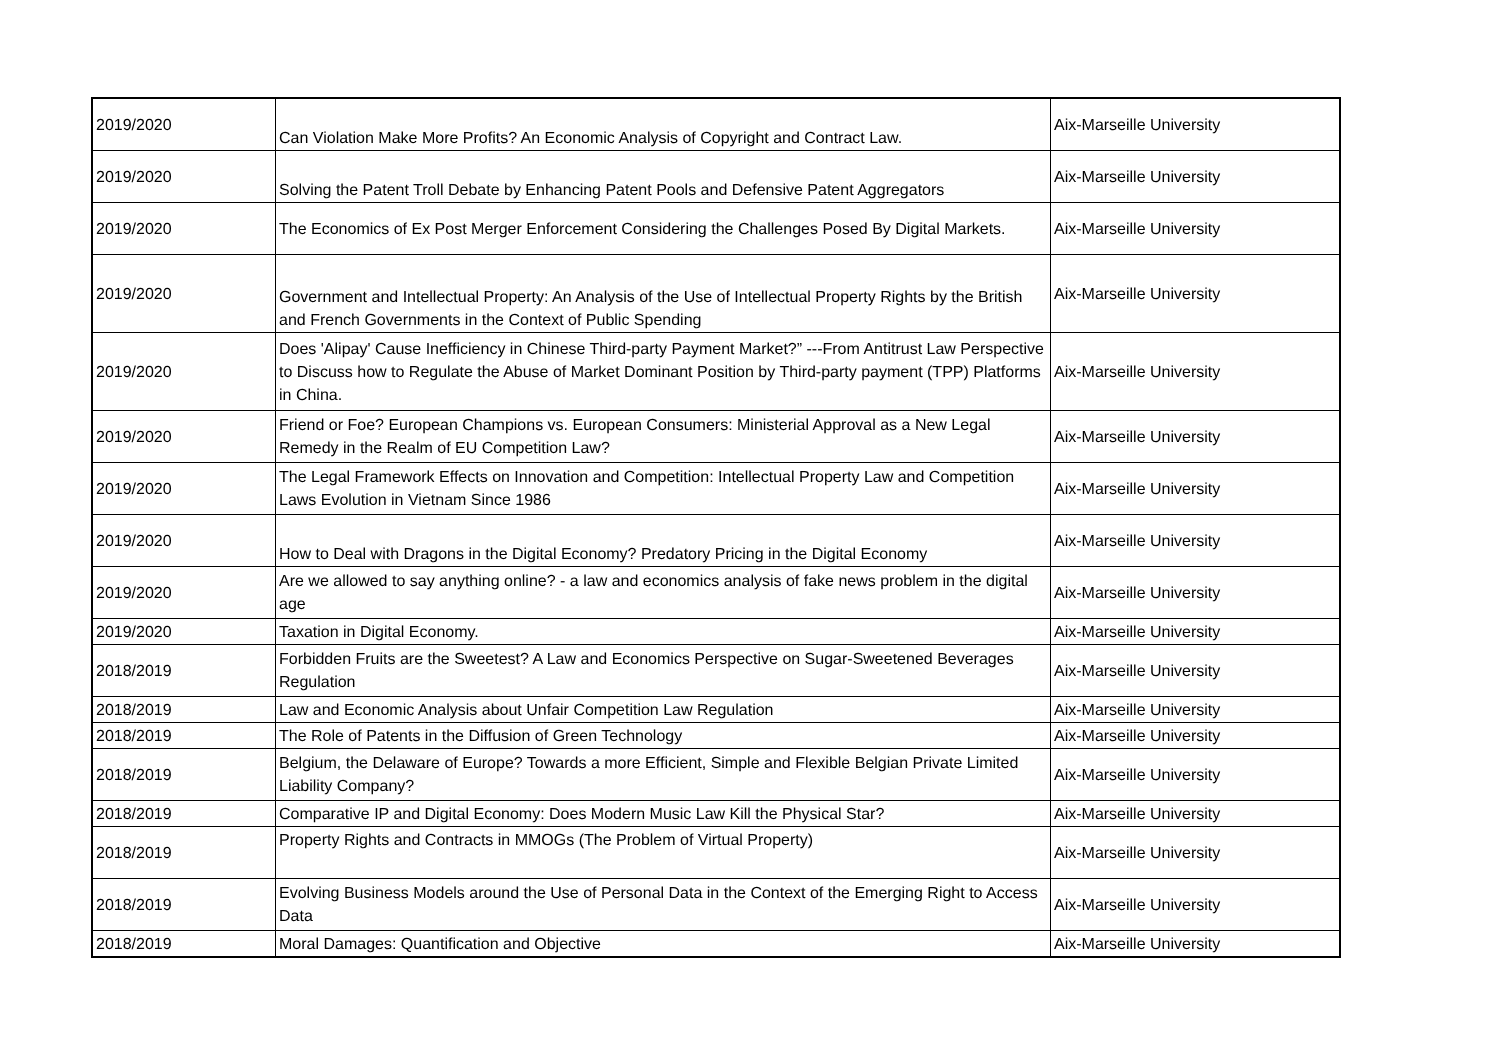| 2019/2020 | Can Violation Make More Profits? An Economic Analysis of Copyright and Contract Law. | Aix-Marseille University |
| 2019/2020 | Solving the Patent Troll Debate by Enhancing Patent Pools and Defensive Patent Aggregators | Aix-Marseille University |
| 2019/2020 | The Economics of Ex Post Merger Enforcement Considering the Challenges Posed By Digital Markets. | Aix-Marseille University |
| 2019/2020 | Government and Intellectual Property: An Analysis of the Use of Intellectual Property Rights by the British and French Governments in the Context of Public Spending | Aix-Marseille University |
| 2019/2020 | Does 'Alipay' Cause Inefficiency in Chinese Third-party Payment Market?” ---From Antitrust Law Perspective to Discuss how to Regulate the Abuse of Market Dominant Position by Third-party payment (TPP) Platforms in China. | Aix-Marseille University |
| 2019/2020 | Friend or Foe? European Champions vs. European Consumers: Ministerial Approval as a New Legal Remedy in the Realm of EU Competition Law? | Aix-Marseille University |
| 2019/2020 | The Legal Framework Effects on Innovation and Competition: Intellectual Property Law and Competition Laws Evolution in Vietnam Since 1986 | Aix-Marseille University |
| 2019/2020 | How to Deal with Dragons in the Digital Economy? Predatory Pricing in the Digital Economy | Aix-Marseille University |
| 2019/2020 | Are we allowed to say anything online? - a law and economics analysis of fake news problem in the digital age | Aix-Marseille University |
| 2019/2020 | Taxation in Digital Economy. | Aix-Marseille University |
| 2018/2019 | Forbidden Fruits are the Sweetest? A Law and Economics Perspective on Sugar-Sweetened Beverages Regulation | Aix-Marseille University |
| 2018/2019 | Law and Economic Analysis about Unfair Competition Law Regulation | Aix-Marseille University |
| 2018/2019 | The Role of Patents in the Diffusion of Green Technology | Aix-Marseille University |
| 2018/2019 | Belgium, the Delaware of Europe? Towards a more Efficient, Simple and Flexible Belgian Private Limited Liability Company? | Aix-Marseille University |
| 2018/2019 | Comparative IP and Digital Economy: Does Modern Music Law Kill the Physical Star? | Aix-Marseille University |
| 2018/2019 | Property Rights and Contracts in MMOGs (The Problem of Virtual Property) | Aix-Marseille University |
| 2018/2019 | Evolving Business Models around the Use of Personal Data in the Context of the Emerging Right to Access Data | Aix-Marseille University |
| 2018/2019 | Moral Damages: Quantification and Objective | Aix-Marseille University |